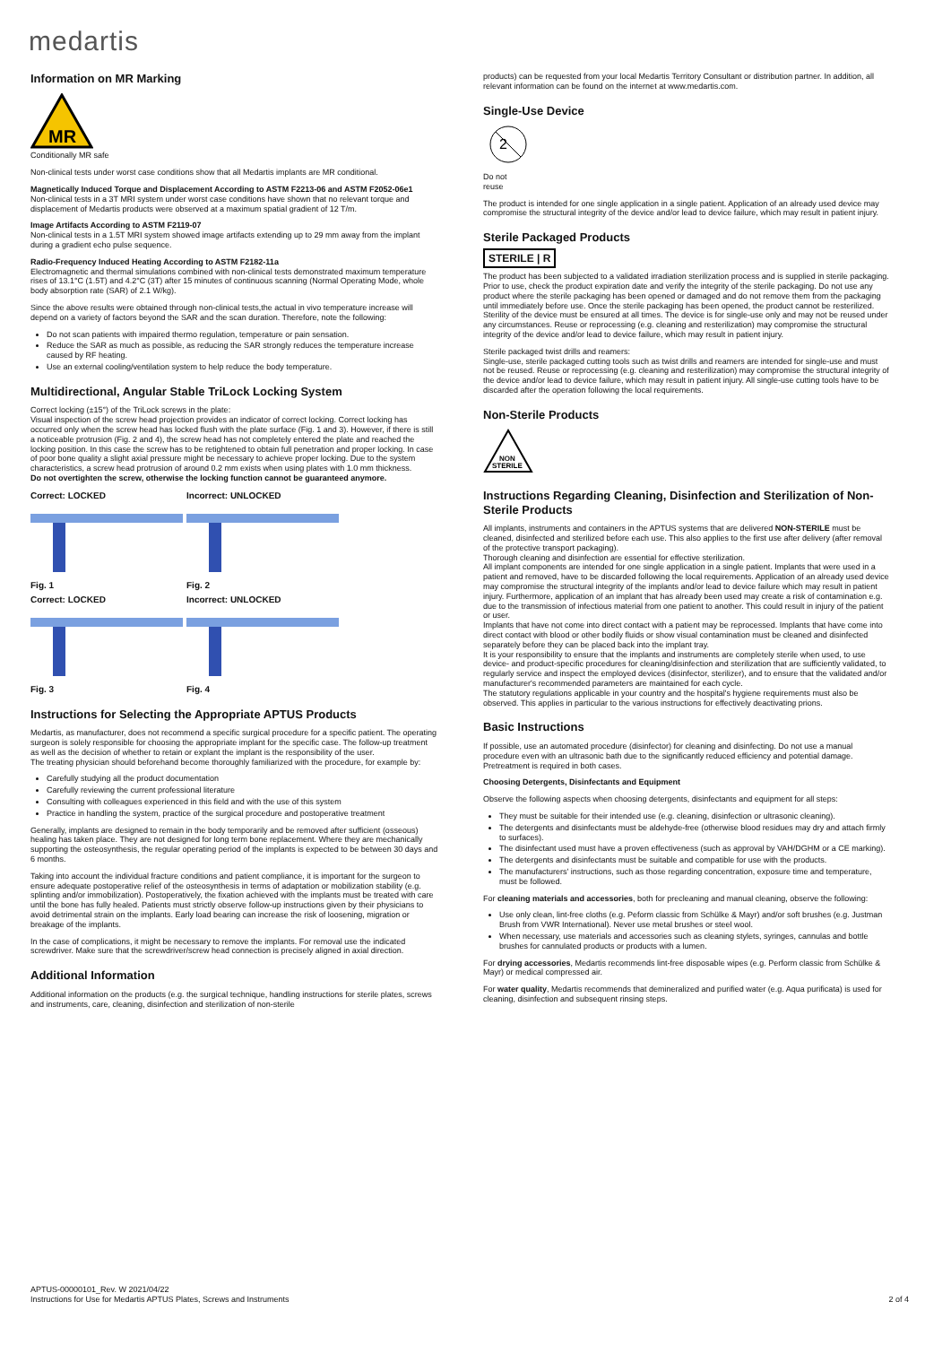medartis
Information on MR Marking
MR
Conditionally MR safe
Non-clinical tests under worst case conditions show that all Medartis implants are MR conditional.
Magnetically Induced Torque and Displacement According to ASTM F2213-06 and ASTM F2052-06e1
Non-clinical tests in a 3T MRI system under worst case conditions have shown that no relevant torque and displacement of Medartis products were observed at a maximum spatial gradient of 12 T/m.
Image Artifacts According to ASTM F2119-07
Non-clinical tests in a 1.5T MRI system showed image artifacts extending up to 29 mm away from the implant during a gradient echo pulse sequence.
Radio-Frequency Induced Heating According to ASTM F2182-11a
Electromagnetic and thermal simulations combined with non-clinical tests demonstrated maximum temperature rises of 13.1°C (1.5T) and 4.2°C (3T) after 15 minutes of continuous scanning (Normal Operating Mode, whole body absorption rate (SAR) of 2.1 W/kg).
Since the above results were obtained through non-clinical tests,the actual in vivo temperature increase will depend on a variety of factors beyond the SAR and the scan duration. Therefore, note the following:
Do not scan patients with impaired thermo regulation, temperature or pain sensation.
Reduce the SAR as much as possible, as reducing the SAR strongly reduces the temperature increase caused by RF heating.
Use an external cooling/ventilation system to help reduce the body temperature.
Multidirectional, Angular Stable TriLock Locking System
Correct locking (±15°) of the TriLock screws in the plate:
Visual inspection of the screw head projection provides an indicator of correct locking. Correct locking has occurred only when the screw head has locked flush with the plate surface (Fig. 1 and 3). However, if there is still a noticeable protrusion (Fig. 2 and 4), the screw head has not completely entered the plate and reached the locking position. In this case the screw has to be retightened to obtain full penetration and proper locking. In case of poor bone quality a slight axial pressure might be necessary to achieve proper locking. Due to the system characteristics, a screw head protrusion of around 0.2 mm exists when using plates with 1.0 mm thickness.
Do not overtighten the screw, otherwise the locking function cannot be guaranteed anymore.
Correct: LOCKED
Incorrect: UNLOCKED
Fig. 1
Fig. 2
Correct: LOCKED
Incorrect: UNLOCKED
Fig. 3
Fig. 4
Instructions for Selecting the Appropriate APTUS Products
Medartis, as manufacturer, does not recommend a specific surgical procedure for a specific patient. The operating surgeon is solely responsible for choosing the appropriate implant for the specific case. The follow-up treatment as well as the decision of whether to retain or explant the implant is the responsibility of the user.
The treating physician should beforehand become thoroughly familiarized with the procedure, for example by:
Carefully studying all the product documentation
Carefully reviewing the current professional literature
Consulting with colleagues experienced in this field and with the use of this system
Practice in handling the system, practice of the surgical procedure and postoperative treatment
Generally, implants are designed to remain in the body temporarily and be removed after sufficient (osseous) healing has taken place. They are not designed for long term bone replacement. Where they are mechanically supporting the osteosynthesis, the regular operating period of the implants is expected to be between 30 days and 6 months.
Taking into account the individual fracture conditions and patient compliance, it is important for the surgeon to ensure adequate postoperative relief of the osteosynthesis in terms of adaptation or mobilization stability (e.g. splinting and/or immobilization). Postoperatively, the fixation achieved with the implants must be treated with care until the bone has fully healed. Patients must strictly observe follow-up instructions given by their physicians to avoid detrimental strain on the implants. Early load bearing can increase the risk of loosening, migration or breakage of the implants.
In the case of complications, it might be necessary to remove the implants. For removal use the indicated screwdriver. Make sure that the screwdriver/screw head connection is precisely aligned in axial direction.
Additional Information
Additional information on the products (e.g. the surgical technique, handling instructions for sterile plates, screws and instruments, care, cleaning, disinfection and sterilization of non-sterile
products) can be requested from your local Medartis Territory Consultant or distribution partner. In addition, all relevant information can be found on the internet at www.medartis.com.
Single-Use Device
2
Do not
reuse
The product is intended for one single application in a single patient. Application of an already used device may compromise the structural integrity of the device and/or lead to device failure, which may result in patient injury.
Sterile Packaged Products
STERILE | R
The product has been subjected to a validated irradiation sterilization process and is supplied in sterile packaging. Prior to use, check the product expiration date and verify the integrity of the sterile packaging. Do not use any product where the sterile packaging has been opened or damaged and do not remove them from the packaging until immediately before use. Once the sterile packaging has been opened, the product cannot be resterilized. Sterility of the device must be ensured at all times. The device is for single-use only and may not be reused under any circumstances. Reuse or reprocessing (e.g. cleaning and resterilization) may compromise the structural integrity of the device and/or lead to device failure, which may result in patient injury.
Sterile packaged twist drills and reamers:
Single-use, sterile packaged cutting tools such as twist drills and reamers are intended for single-use and must not be reused. Reuse or reprocessing (e.g. cleaning and resterilization) may compromise the structural integrity of the device and/or lead to device failure, which may result in patient injury. All single-use cutting tools have to be discarded after the operation following the local requirements.
Non-Sterile Products
NON
STERILE
Instructions Regarding Cleaning, Disinfection and Sterilization of Non-Sterile Products
All implants, instruments and containers in the APTUS systems that are delivered NON-STERILE must be cleaned, disinfected and sterilized before each use. This also applies to the first use after delivery (after removal of the protective transport packaging).
Thorough cleaning and disinfection are essential for effective sterilization.
All implant components are intended for one single application in a single patient. Implants that were used in a patient and removed, have to be discarded following the local requirements. Application of an already used device may compromise the structural integrity of the implants and/or lead to device failure which may result in patient injury. Furthermore, application of an implant that has already been used may create a risk of contamination e.g. due to the transmission of infectious material from one patient to another. This could result in injury of the patient or user.
Implants that have not come into direct contact with a patient may be reprocessed. Implants that have come into direct contact with blood or other bodily fluids or show visual contamination must be cleaned and disinfected separately before they can be placed back into the implant tray.
It is your responsibility to ensure that the implants and instruments are completely sterile when used, to use device- and product-specific procedures for cleaning/disinfection and sterilization that are sufficiently validated, to regularly service and inspect the employed devices (disinfector, sterilizer), and to ensure that the validated and/or manufacturer's recommended parameters are maintained for each cycle.
The statutory regulations applicable in your country and the hospital's hygiene requirements must also be observed. This applies in particular to the various instructions for effectively deactivating prions.
Basic Instructions
If possible, use an automated procedure (disinfector) for cleaning and disinfecting. Do not use a manual procedure even with an ultrasonic bath due to the significantly reduced efficiency and potential damage.
Pretreatment is required in both cases.
Choosing Detergents, Disinfectants and Equipment
Observe the following aspects when choosing detergents, disinfectants and equipment for all steps:
They must be suitable for their intended use (e.g. cleaning, disinfection or ultrasonic cleaning).
The detergents and disinfectants must be aldehyde-free (otherwise blood residues may dry and attach firmly to surfaces).
The disinfectant used must have a proven effectiveness (such as approval by VAH/DGHM or a CE marking).
The detergents and disinfectants must be suitable and compatible for use with the products.
The manufacturers' instructions, such as those regarding concentration, exposure time and temperature, must be followed.
For cleaning materials and accessories, both for precleaning and manual cleaning, observe the following:
Use only clean, lint-free cloths (e.g. Peform classic from Schülke & Mayr) and/or soft brushes (e.g. Justman Brush from VWR International). Never use metal brushes or steel wool.
When necessary, use materials and accessories such as cleaning stylets, syringes, cannulas and bottle brushes for cannulated products or products with a lumen.
For drying accessories, Medartis recommends lint-free disposable wipes (e.g. Perform classic from Schülke & Mayr) or medical compressed air.
For water quality, Medartis recommends that demineralized and purified water (e.g. Aqua purificata) is used for cleaning, disinfection and subsequent rinsing steps.
APTUS-00000101_Rev. W 2021/04/22
Instructions for Use for Medartis APTUS Plates, Screws and Instruments
2 of 4